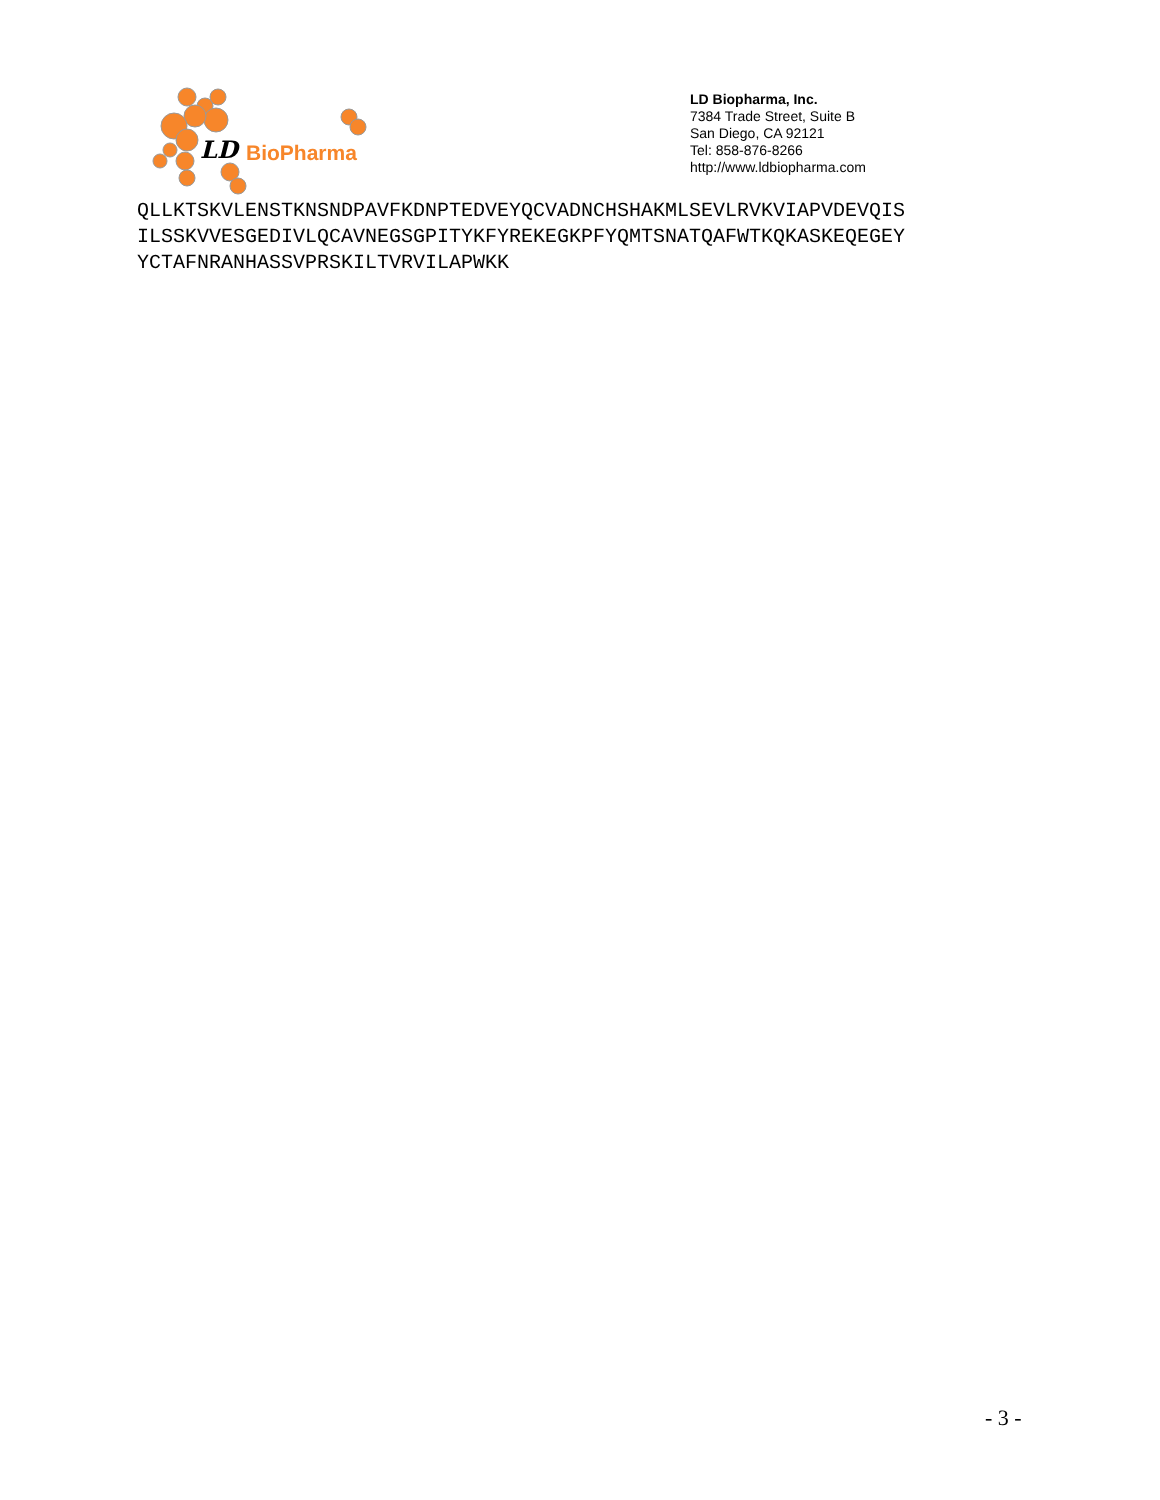LD
BioPharma
LD Biopharma, Inc.
7384 Trade Street, Suite B
San Diego, CA 92121
Tel: 858-876-8266
http://www.ldbiopharma.com
QLLKTSKVLENSTKNSNDPAVFKDNPTEDVEYQCVADNCHSHAKMLSEVLRVKVIAPVDEVQIS
ILSSKVVESGEDIVLQCAVNEGSGPITYKFYREKEGKPFYQMTSNATQAFWTKQKASKEQEGEY
YCTAFNRANHASSVPRSKILTVRVILAPWKK
- 3 -